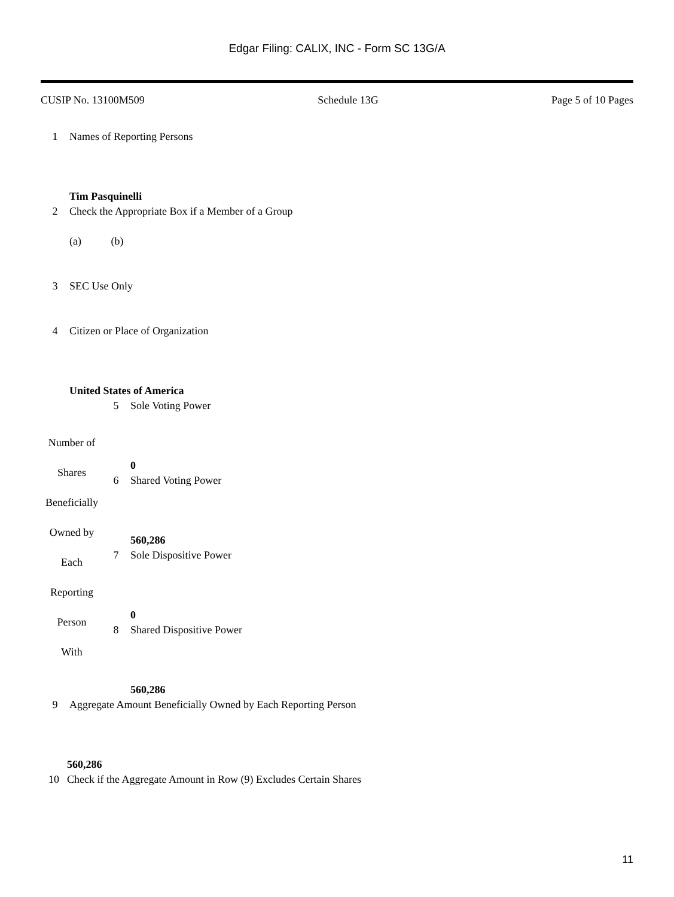Edgar Filing: CALIX, INC - Form SC 13G/A
CUSIP No. 13100M509 Schedule 13G Page 5 of 10 Pages
1 Names of Reporting Persons
Tim Pasquinelli
2 Check the Appropriate Box if a Member of a Group
(a) (b)
3 SEC Use Only
4 Citizen or Place of Organization
United States of America
5 Sole Voting Power
Number of
0
Shares
6 Shared Voting Power
Beneficially
Owned by
560,286
7 Sole Dispositive Power
Each
Reporting
0
Person
8 Shared Dispositive Power
With
560,286
9 Aggregate Amount Beneficially Owned by Each Reporting Person
560,286
10 Check if the Aggregate Amount in Row (9) Excludes Certain Shares
11